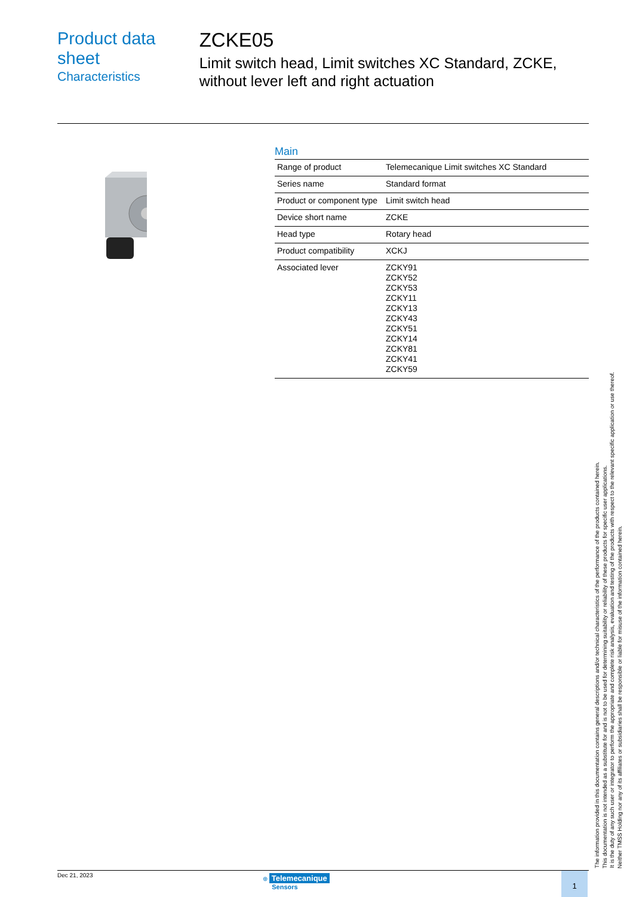Product data sheet
Characteristics
ZCKE05
Limit switch head, Limit switches XC Standard, ZCKE, without lever left and right actuation
Main
| Range of product | Telemecanique Limit switches XC Standard |
| Series name | Standard format |
| Product or component type | Limit switch head |
| Device short name | ZCKE |
| Head type | Rotary head |
| Product compatibility | XCKJ |
| Associated lever | ZCKY91 ZCKY52 ZCKY53 ZCKY11 ZCKY13 ZCKY43 ZCKY51 ZCKY14 ZCKY81 ZCKY41 ZCKY59 |
Dec 21, 2023 ⊕ Telemecanique
Sensors
1
The information provided in this documentation contains general descriptions and/or technical characteristics of the performance of the products contained herein.
This documentation is not intended as a substitute for and is not to be used for determining suitability or reliability of these products for specific user applications.
It is the duty of any such user or integrator to perform the appropriate and complete risk analysis, evaluation and testing of the products with respect to the relevant specific application or use thereof.
Neither TMSS Holding nor any of its affiliates or subsidiaries shall be responsible or liable for misuse of the information contained herein.